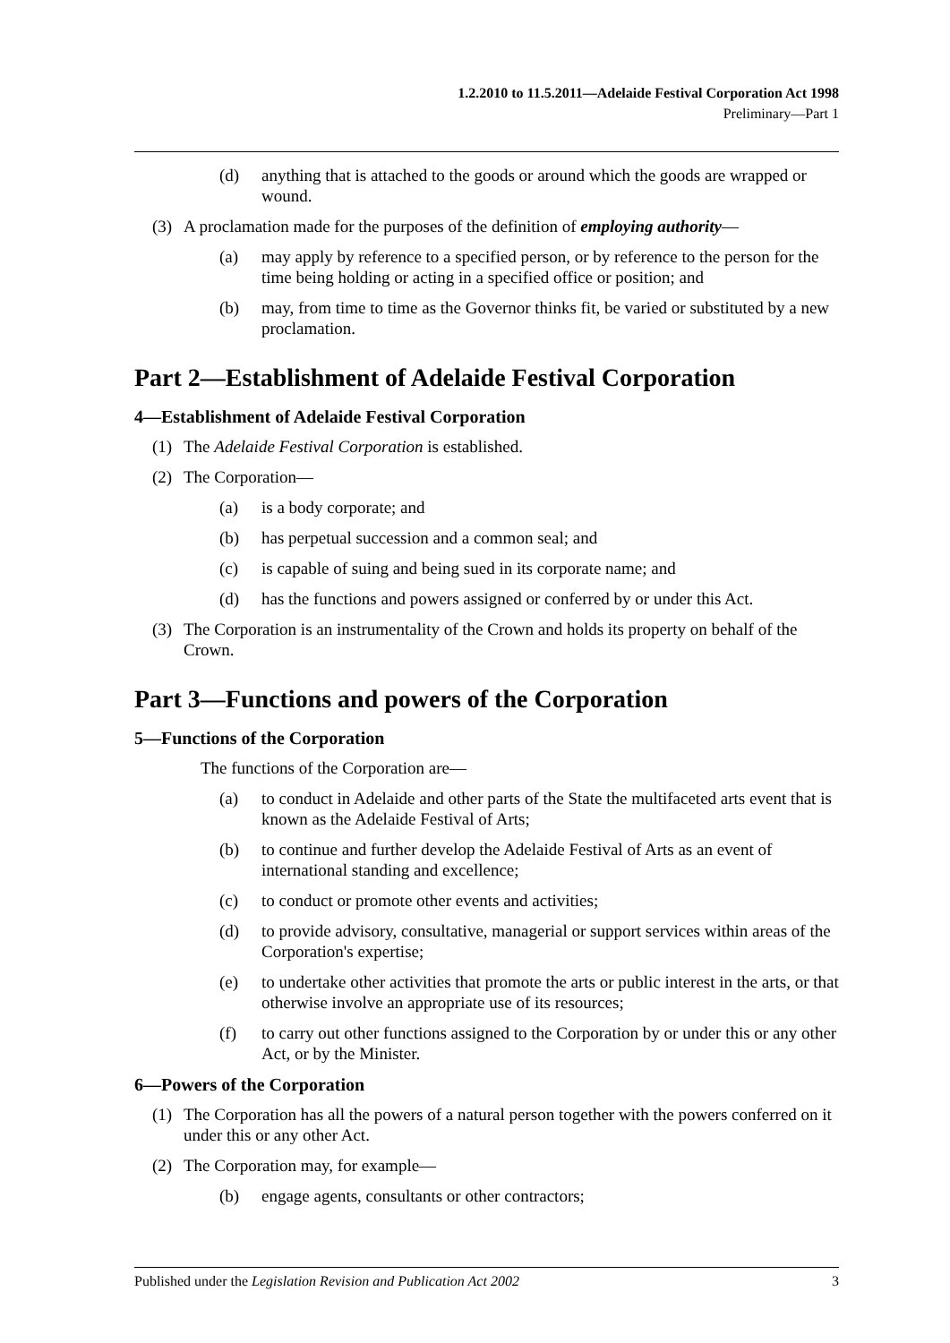1.2.2010 to 11.5.2011—Adelaide Festival Corporation Act 1998
Preliminary—Part 1
(d) anything that is attached to the goods or around which the goods are wrapped or wound.
(3) A proclamation made for the purposes of the definition of employing authority—
(a) may apply by reference to a specified person, or by reference to the person for the time being holding or acting in a specified office or position; and
(b) may, from time to time as the Governor thinks fit, be varied or substituted by a new proclamation.
Part 2—Establishment of Adelaide Festival Corporation
4—Establishment of Adelaide Festival Corporation
(1) The Adelaide Festival Corporation is established.
(2) The Corporation—
(a) is a body corporate; and
(b) has perpetual succession and a common seal; and
(c) is capable of suing and being sued in its corporate name; and
(d) has the functions and powers assigned or conferred by or under this Act.
(3) The Corporation is an instrumentality of the Crown and holds its property on behalf of the Crown.
Part 3—Functions and powers of the Corporation
5—Functions of the Corporation
The functions of the Corporation are—
(a) to conduct in Adelaide and other parts of the State the multifaceted arts event that is known as the Adelaide Festival of Arts;
(b) to continue and further develop the Adelaide Festival of Arts as an event of international standing and excellence;
(c) to conduct or promote other events and activities;
(d) to provide advisory, consultative, managerial or support services within areas of the Corporation's expertise;
(e) to undertake other activities that promote the arts or public interest in the arts, or that otherwise involve an appropriate use of its resources;
(f) to carry out other functions assigned to the Corporation by or under this or any other Act, or by the Minister.
6—Powers of the Corporation
(1) The Corporation has all the powers of a natural person together with the powers conferred on it under this or any other Act.
(2) The Corporation may, for example—
(b) engage agents, consultants or other contractors;
Published under the Legislation Revision and Publication Act 2002 3